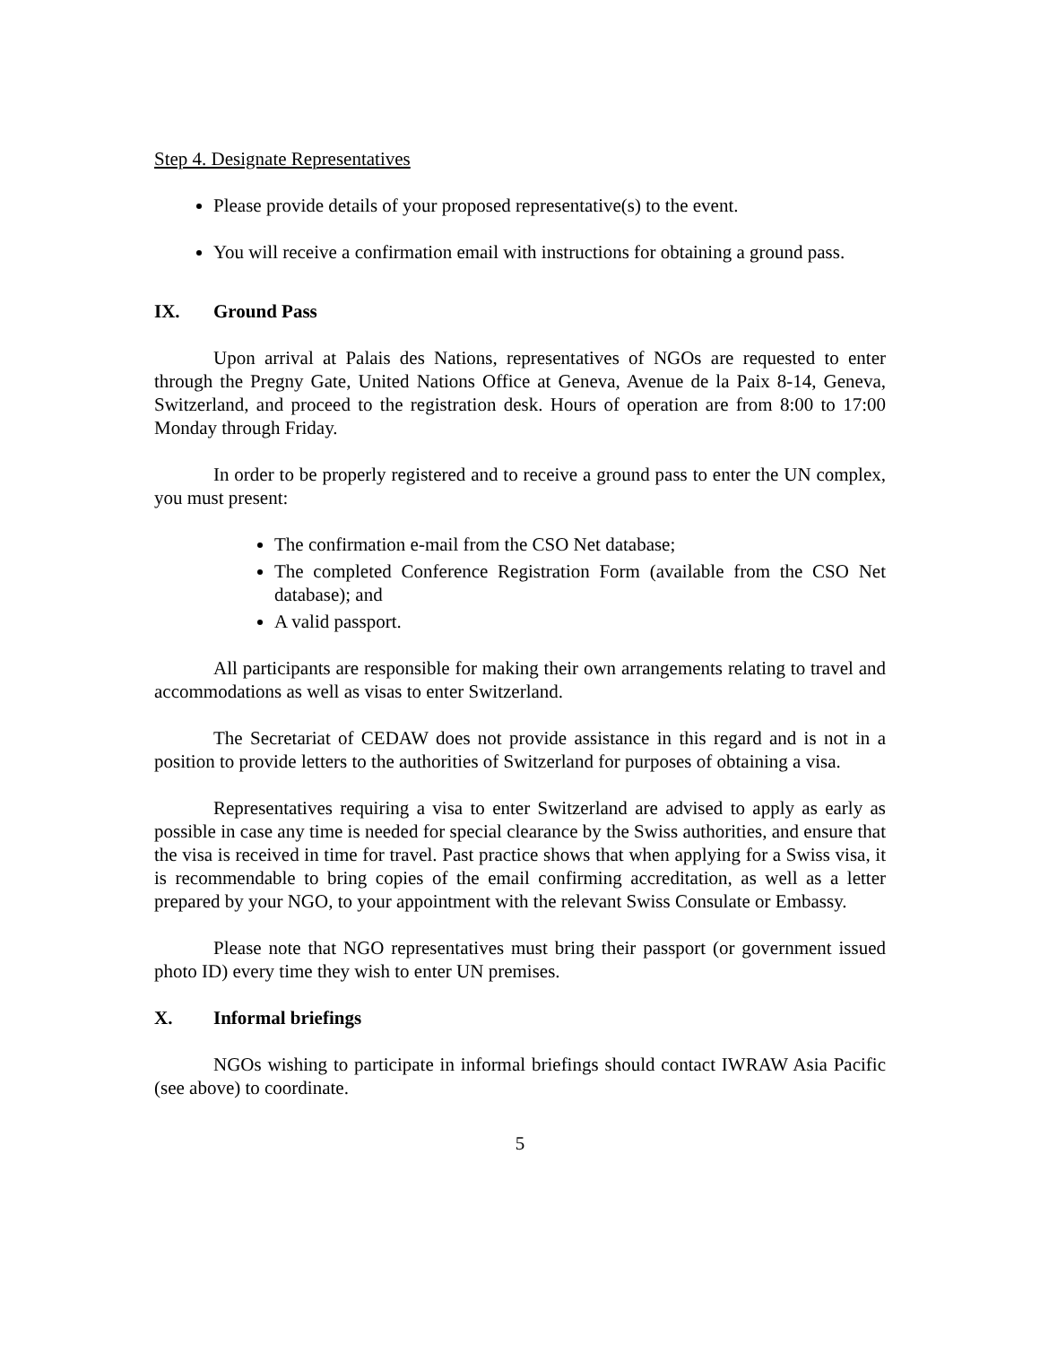Step 4. Designate Representatives
Please provide details of your proposed representative(s) to the event.
You will receive a confirmation email with instructions for obtaining a ground pass.
IX. Ground Pass
Upon arrival at Palais des Nations, representatives of NGOs are requested to enter through the Pregny Gate, United Nations Office at Geneva, Avenue de la Paix 8-14, Geneva, Switzerland, and proceed to the registration desk. Hours of operation are from 8:00 to 17:00 Monday through Friday.
In order to be properly registered and to receive a ground pass to enter the UN complex, you must present:
The confirmation e-mail from the CSO Net database;
The completed Conference Registration Form (available from the CSO Net database); and
A valid passport.
All participants are responsible for making their own arrangements relating to travel and accommodations as well as visas to enter Switzerland.
The Secretariat of CEDAW does not provide assistance in this regard and is not in a position to provide letters to the authorities of Switzerland for purposes of obtaining a visa.
Representatives requiring a visa to enter Switzerland are advised to apply as early as possible in case any time is needed for special clearance by the Swiss authorities, and ensure that the visa is received in time for travel. Past practice shows that when applying for a Swiss visa, it is recommendable to bring copies of the email confirming accreditation, as well as a letter prepared by your NGO, to your appointment with the relevant Swiss Consulate or Embassy.
Please note that NGO representatives must bring their passport (or government issued photo ID) every time they wish to enter UN premises.
X. Informal briefings
NGOs wishing to participate in informal briefings should contact IWRAW Asia Pacific (see above) to coordinate.
5